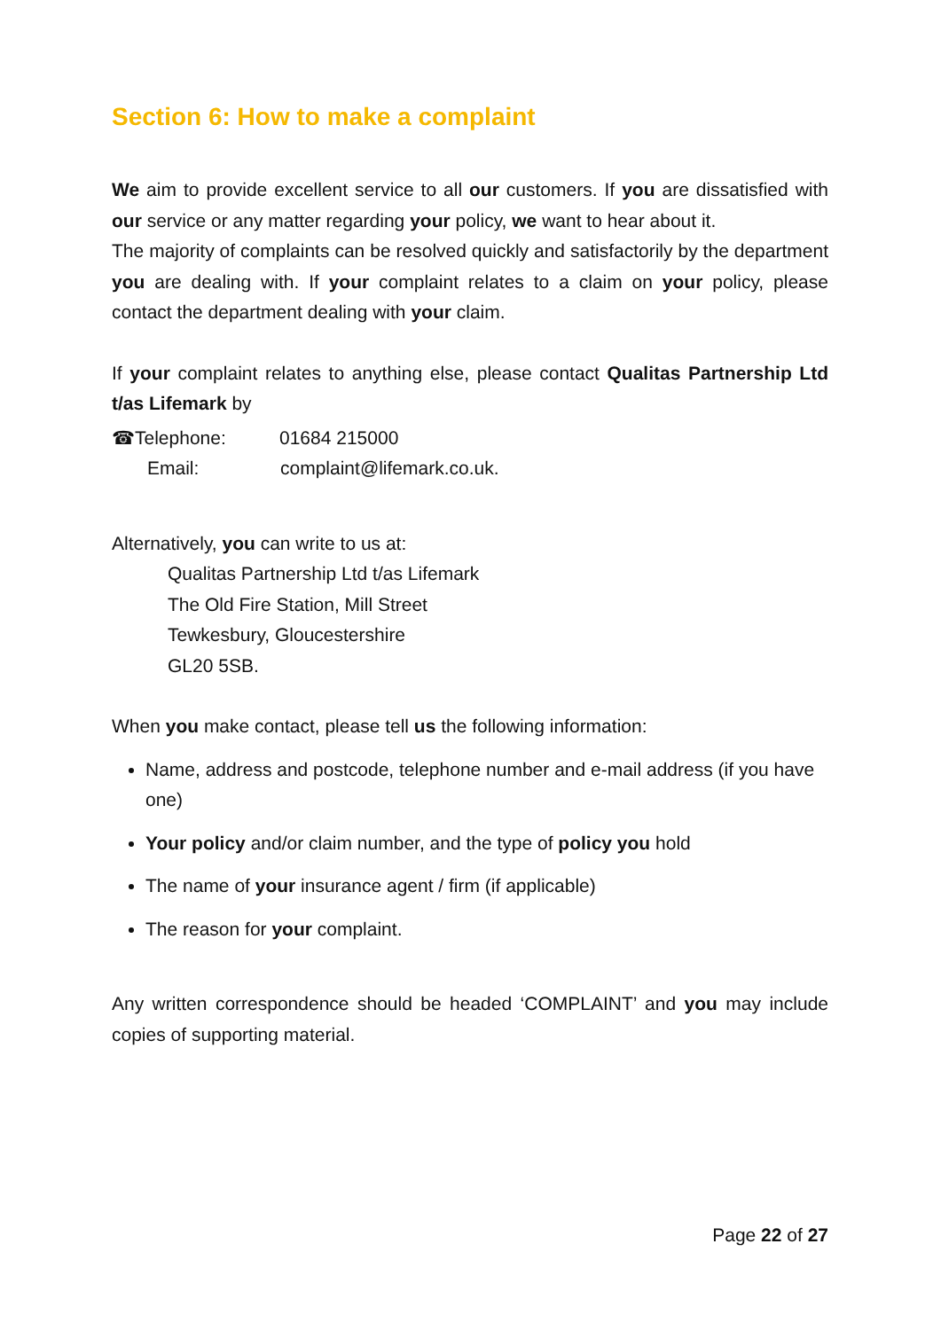Section 6: How to make a complaint
We aim to provide excellent service to all our customers. If you are dissatisfied with our service or any matter regarding your policy, we want to hear about it.
The majority of complaints can be resolved quickly and satisfactorily by the department you are dealing with. If your complaint relates to a claim on your policy, please contact the department dealing with your claim.
If your complaint relates to anything else, please contact Qualitas Partnership Ltd t/as Lifemark by
☎Telephone: 01684 215000
Email: complaint@lifemark.co.uk.
Alternatively, you can write to us at:
Qualitas Partnership Ltd t/as Lifemark
The Old Fire Station, Mill Street
Tewkesbury, Gloucestershire
GL20 5SB.
When you make contact, please tell us the following information:
Name, address and postcode, telephone number and e-mail address (if you have one)
Your policy and/or claim number, and the type of policy you hold
The name of your insurance agent / firm (if applicable)
The reason for your complaint.
Any written correspondence should be headed ‘COMPLAINT’ and you may include copies of supporting material.
Page 22 of 27